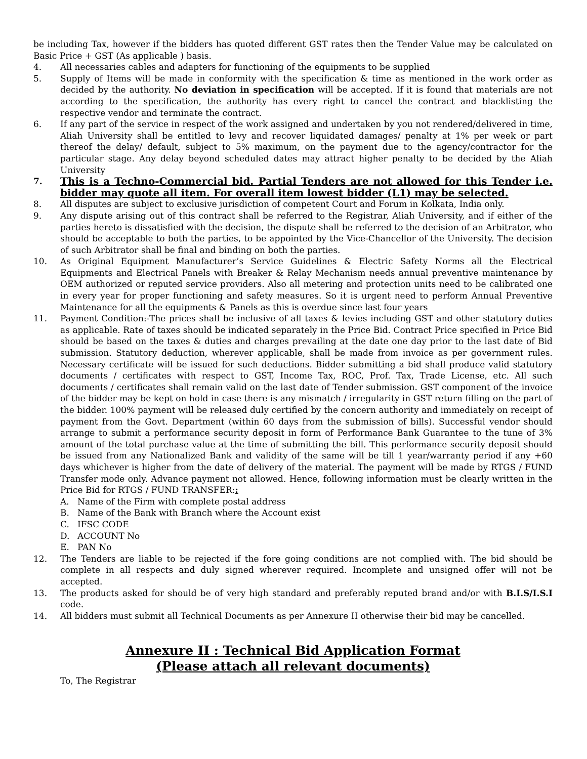be including Tax, however if the bidders has quoted different GST rates then the Tender Value may be calculated on Basic Price + GST (As applicable ) basis.
4. All necessaries cables and adapters for functioning of the equipments to be supplied
5. Supply of Items will be made in conformity with the specification & time as mentioned in the work order as decided by the authority. No deviation in specification will be accepted. If it is found that materials are not according to the specification, the authority has every right to cancel the contract and blacklisting the respective vendor and terminate the contract.
6. If any part of the service in respect of the work assigned and undertaken by you not rendered/delivered in time, Aliah University shall be entitled to levy and recover liquidated damages/ penalty at 1% per week or part thereof the delay/ default, subject to 5% maximum, on the payment due to the agency/contractor for the particular stage. Any delay beyond scheduled dates may attract higher penalty to be decided by the Aliah University
7. This is a Techno-Commercial bid. Partial Tenders are not allowed for this Tender i.e. bidder may quote all item. For overall item lowest bidder (L1) may be selected.
8. All disputes are subject to exclusive jurisdiction of competent Court and Forum in Kolkata, India only.
9. Any dispute arising out of this contract shall be referred to the Registrar, Aliah University, and if either of the parties hereto is dissatisfied with the decision, the dispute shall be referred to the decision of an Arbitrator, who should be acceptable to both the parties, to be appointed by the Vice-Chancellor of the University. The decision of such Arbitrator shall be final and binding on both the parties.
10. As Original Equipment Manufacturer’s Service Guidelines & Electric Safety Norms all the Electrical Equipments and Electrical Panels with Breaker & Relay Mechanism needs annual preventive maintenance by OEM authorized or reputed service providers. Also all metering and protection units need to be calibrated one in every year for proper functioning and safety measures. So it is urgent need to perform Annual Preventive Maintenance for all the equipments & Panels as this is overdue since last four years
11. Payment Condition:-The prices shall be inclusive of all taxes & levies including GST and other statutory duties as applicable. Rate of taxes should be indicated separately in the Price Bid. Contract Price specified in Price Bid should be based on the taxes & duties and charges prevailing at the date one day prior to the last date of Bid submission. Statutory deduction, wherever applicable, shall be made from invoice as per government rules. Necessary certificate will be issued for such deductions. Bidder submitting a bid shall produce valid statutory documents / certificates with respect to GST, Income Tax, ROC, Prof. Tax, Trade License, etc. All such documents / certificates shall remain valid on the last date of Tender submission. GST component of the invoice of the bidder may be kept on hold in case there is any mismatch / irregularity in GST return filling on the part of the bidder. 100% payment will be released duly certified by the concern authority and immediately on receipt of payment from the Govt. Department (within 60 days from the submission of bills). Successful vendor should arrange to submit a performance security deposit in form of Performance Bank Guarantee to the tune of 3% amount of the total purchase value at the time of submitting the bill. This performance security deposit should be issued from any Nationalized Bank and validity of the same will be till 1 year/warranty period if any +60 days whichever is higher from the date of delivery of the material. The payment will be made by RTGS / FUND Transfer mode only. Advance payment not allowed. Hence, following information must be clearly written in the Price Bid for RTGS / FUND TRANSFER::
A. Name of the Firm with complete postal address
B. Name of the Bank with Branch where the Account exist
C. IFSC CODE
D. ACCOUNT No
E. PAN No
12. The Tenders are liable to be rejected if the fore going conditions are not complied with. The bid should be complete in all respects and duly signed wherever required. Incomplete and unsigned offer will not be accepted.
13. The products asked for should be of very high standard and preferably reputed brand and/or with B.I.S/I.S.I code.
14. All bidders must submit all Technical Documents as per Annexure II otherwise their bid may be cancelled.
Annexure II : Technical Bid Application Format
(Please attach all relevant documents)
To, The Registrar